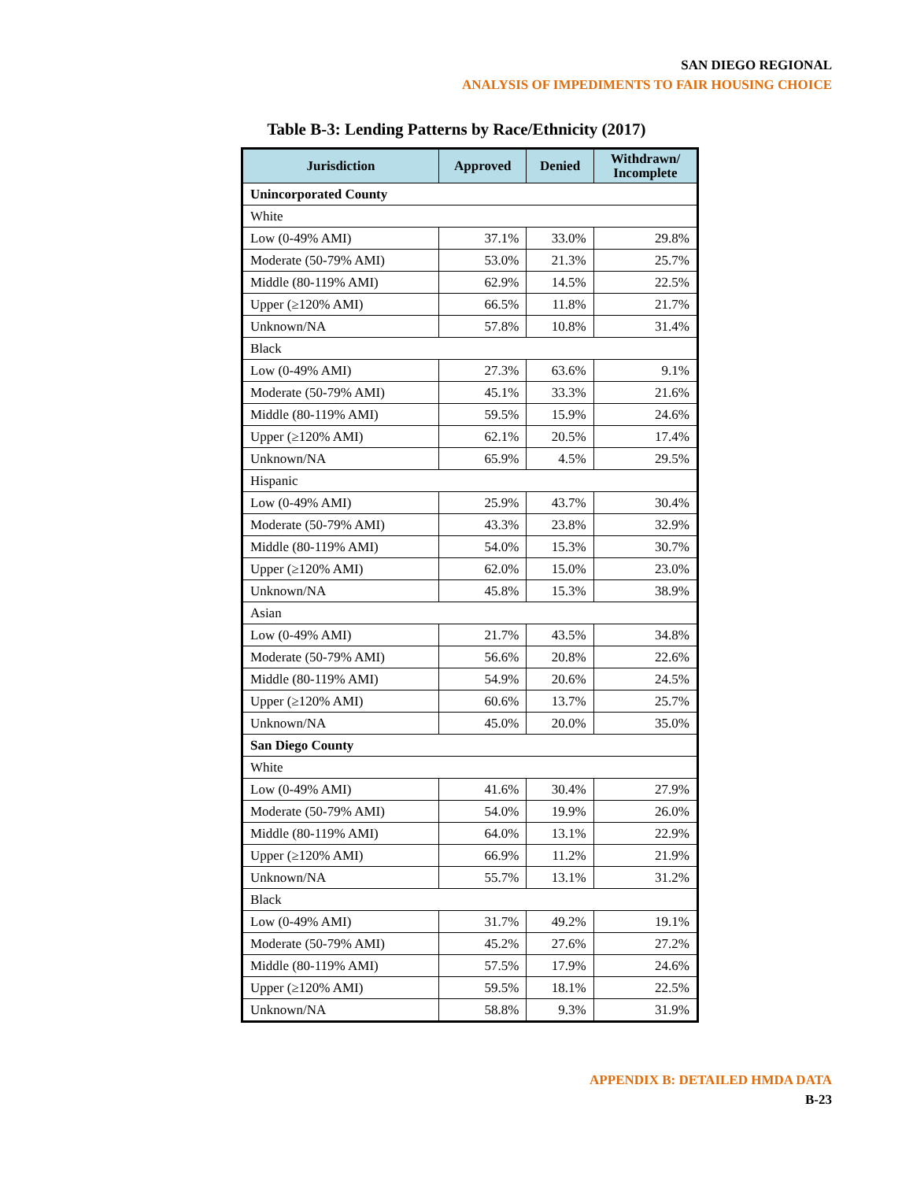SAN DIEGO REGIONAL
ANALYSIS OF IMPEDIMENTS TO FAIR HOUSING CHOICE
Table B-3: Lending Patterns by Race/Ethnicity (2017)
| Jurisdiction | Approved | Denied | Withdrawn/ Incomplete |
| --- | --- | --- | --- |
| Unincorporated County | | | |
| White | | | |
| Low (0-49% AMI) | 37.1% | 33.0% | 29.8% |
| Moderate (50-79% AMI) | 53.0% | 21.3% | 25.7% |
| Middle (80-119% AMI) | 62.9% | 14.5% | 22.5% |
| Upper (≥120% AMI) | 66.5% | 11.8% | 21.7% |
| Unknown/NA | 57.8% | 10.8% | 31.4% |
| Black | | | |
| Low (0-49% AMI) | 27.3% | 63.6% | 9.1% |
| Moderate (50-79% AMI) | 45.1% | 33.3% | 21.6% |
| Middle (80-119% AMI) | 59.5% | 15.9% | 24.6% |
| Upper (≥120% AMI) | 62.1% | 20.5% | 17.4% |
| Unknown/NA | 65.9% | 4.5% | 29.5% |
| Hispanic | | | |
| Low (0-49% AMI) | 25.9% | 43.7% | 30.4% |
| Moderate (50-79% AMI) | 43.3% | 23.8% | 32.9% |
| Middle (80-119% AMI) | 54.0% | 15.3% | 30.7% |
| Upper (≥120% AMI) | 62.0% | 15.0% | 23.0% |
| Unknown/NA | 45.8% | 15.3% | 38.9% |
| Asian | | | |
| Low (0-49% AMI) | 21.7% | 43.5% | 34.8% |
| Moderate (50-79% AMI) | 56.6% | 20.8% | 22.6% |
| Middle (80-119% AMI) | 54.9% | 20.6% | 24.5% |
| Upper (≥120% AMI) | 60.6% | 13.7% | 25.7% |
| Unknown/NA | 45.0% | 20.0% | 35.0% |
| San Diego County | | | |
| White | | | |
| Low (0-49% AMI) | 41.6% | 30.4% | 27.9% |
| Moderate (50-79% AMI) | 54.0% | 19.9% | 26.0% |
| Middle (80-119% AMI) | 64.0% | 13.1% | 22.9% |
| Upper (≥120% AMI) | 66.9% | 11.2% | 21.9% |
| Unknown/NA | 55.7% | 13.1% | 31.2% |
| Black | | | |
| Low (0-49% AMI) | 31.7% | 49.2% | 19.1% |
| Moderate (50-79% AMI) | 45.2% | 27.6% | 27.2% |
| Middle (80-119% AMI) | 57.5% | 17.9% | 24.6% |
| Upper (≥120% AMI) | 59.5% | 18.1% | 22.5% |
| Unknown/NA | 58.8% | 9.3% | 31.9% |
APPENDIX B: DETAILED HMDA DATA
B-23